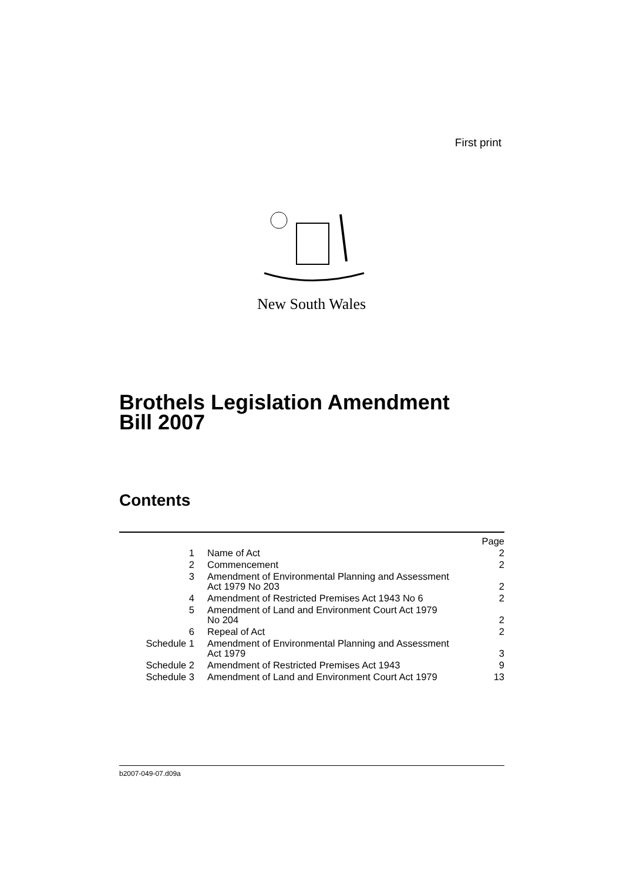First print
New South Wales
Brothels Legislation Amendment
Bill 2007
Contents
| | | Page |
| 1 | Name of Act | 2 |
| 2 | Commencement | 2 |
| 3 | Amendment of Environmental Planning and Assessment Act 1979 No 203 | 2 |
| 4 | Amendment of Restricted Premises Act 1943 No 6 | 2 |
| 5 | Amendment of Land and Environment Court Act 1979 No 204 | 2 |
| 6 | Repeal of Act | 2 |
| Schedule 1 | Amendment of Environmental Planning and Assessment Act 1979 | 3 |
| Schedule 2 | Amendment of Restricted Premises Act 1943 | 9 |
| Schedule 3 | Amendment of Land and Environment Court Act 1979 | 13 |
b2007-049-07.d09a